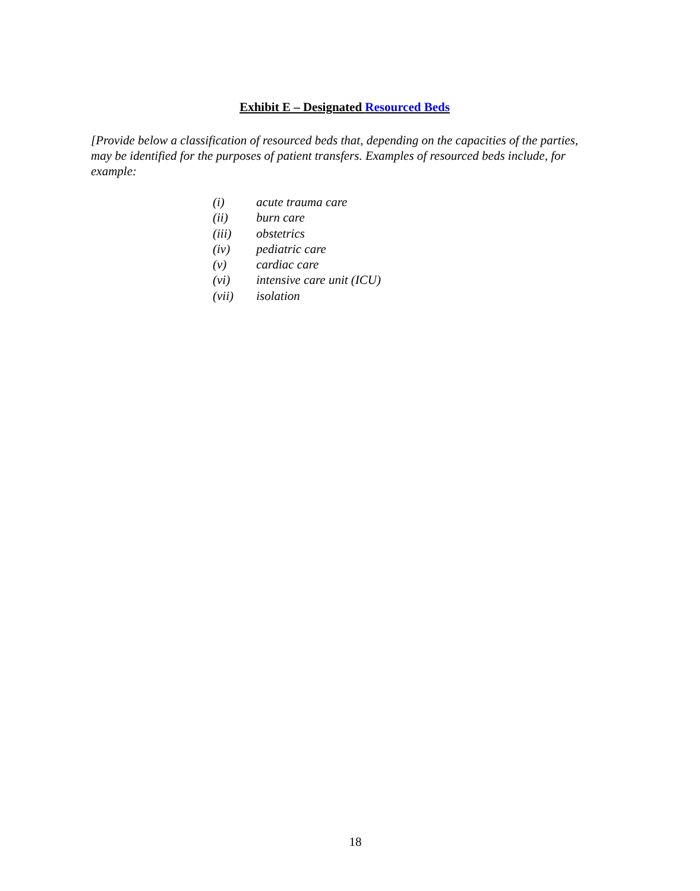Exhibit E – Designated Resourced Beds
[Provide below a classification of resourced beds that, depending on the capacities of the parties, may be identified for the purposes of patient transfers. Examples of resourced beds include, for example:
(i) acute trauma care
(ii) burn care
(iii) obstetrics
(iv) pediatric care
(v) cardiac care
(vi) intensive care unit (ICU)
(vii) isolation
18